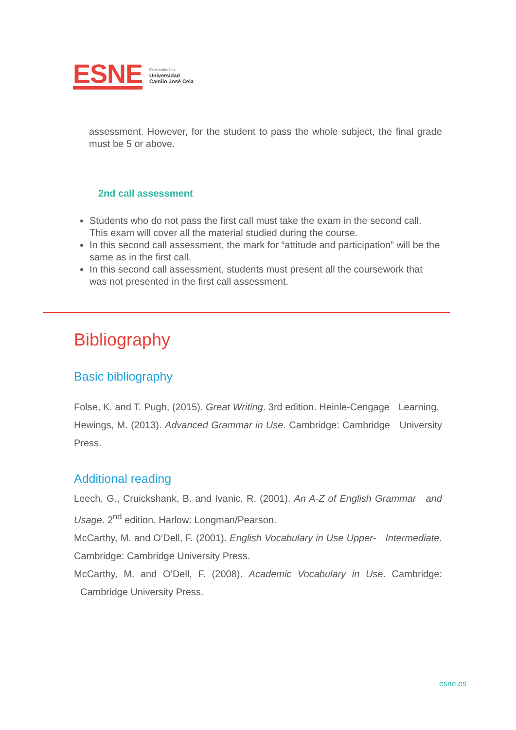ESNE
Centro adscrito a
Universidad
Camilo José Cela
assessment. However, for the student to pass the whole subject, the final grade must be 5 or above.
2nd call assessment
Students who do not pass the first call must take the exam in the second call. This exam will cover all the material studied during the course.
In this second call assessment, the mark for “attitude and participation” will be the same as in the first call.
In this second call assessment, students must present all the coursework that was not presented in the first call assessment.
Bibliography
Basic bibliography
Folse, K. and T. Pugh, (2015). Great Writing. 3rd edition. Heinle-Cengage Learning.
Hewings, M. (2013). Advanced Grammar in Use. Cambridge: Cambridge University Press.
Additional reading
Leech, G., Cruickshank, B. and Ivanic, R. (2001). An A-Z of English Grammar and Usage. 2<sup>nd</sup> edition. Harlow: Longman/Pearson.
McCarthy, M. and O’Dell, F. (2001). English Vocabulary in Use Upper- Intermediate. Cambridge: Cambridge University Press.
McCarthy, M. and O’Dell, F. (2008). Academic Vocabulary in Use. Cambridge: Cambridge University Press.
esne.es